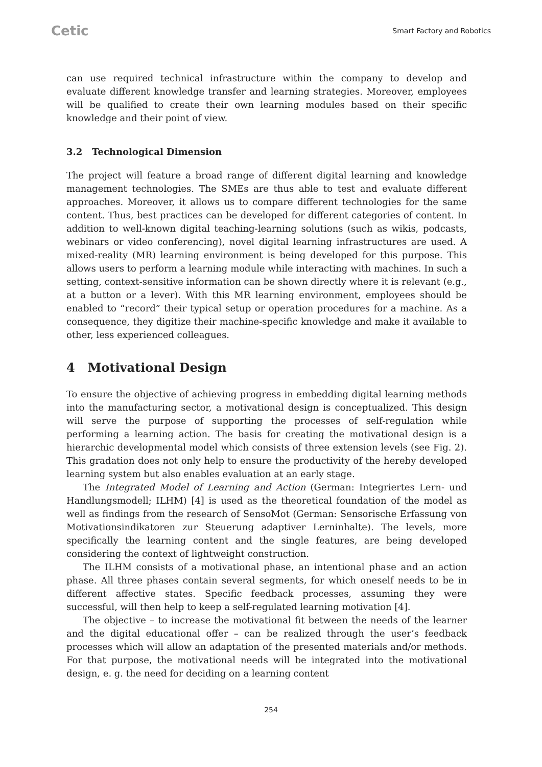Cetic
Smart Factory and Robotics
can use required technical infrastructure within the company to develop and evaluate different knowledge transfer and learning strategies. Moreover, employees will be qualified to create their own learning modules based on their specific knowledge and their point of view.
3.2 Technological Dimension
The project will feature a broad range of different digital learning and knowledge management technologies. The SMEs are thus able to test and evaluate different approaches. Moreover, it allows us to compare different technologies for the same content. Thus, best practices can be developed for different categories of content. In addition to well-known digital teaching-learning solutions (such as wikis, podcasts, webinars or video conferencing), novel digital learning infrastructures are used. A mixed-reality (MR) learning environment is being developed for this purpose. This allows users to perform a learning module while interacting with machines. In such a setting, context-sensitive information can be shown directly where it is relevant (e.g., at a button or a lever). With this MR learning environment, employees should be enabled to “record” their typical setup or operation procedures for a machine. As a consequence, they digitize their machine-specific knowledge and make it available to other, less experienced colleagues.
4 Motivational Design
To ensure the objective of achieving progress in embedding digital learning methods into the manufacturing sector, a motivational design is conceptualized. This design will serve the purpose of supporting the processes of self-regulation while performing a learning action. The basis for creating the motivational design is a hierarchic developmental model which consists of three extension levels (see Fig. 2). This gradation does not only help to ensure the productivity of the hereby developed learning system but also enables evaluation at an early stage.
The Integrated Model of Learning and Action (German: Integriertes Lern- und Handlungsmodell; ILHM) [4] is used as the theoretical foundation of the model as well as findings from the research of SensoMot (German: Sensorische Erfassung von Motivationsindikatoren zur Steuerung adaptiver Lerninhalte). The levels, more specifically the learning content and the single features, are being developed considering the context of lightweight construction.
The ILHM consists of a motivational phase, an intentional phase and an action phase. All three phases contain several segments, for which oneself needs to be in different affective states. Specific feedback processes, assuming they were successful, will then help to keep a self-regulated learning motivation [4].
The objective – to increase the motivational fit between the needs of the learner and the digital educational offer – can be realized through the user’s feedback processes which will allow an adaptation of the presented materials and/or methods. For that purpose, the motivational needs will be integrated into the motivational design, e. g. the need for deciding on a learning content
254